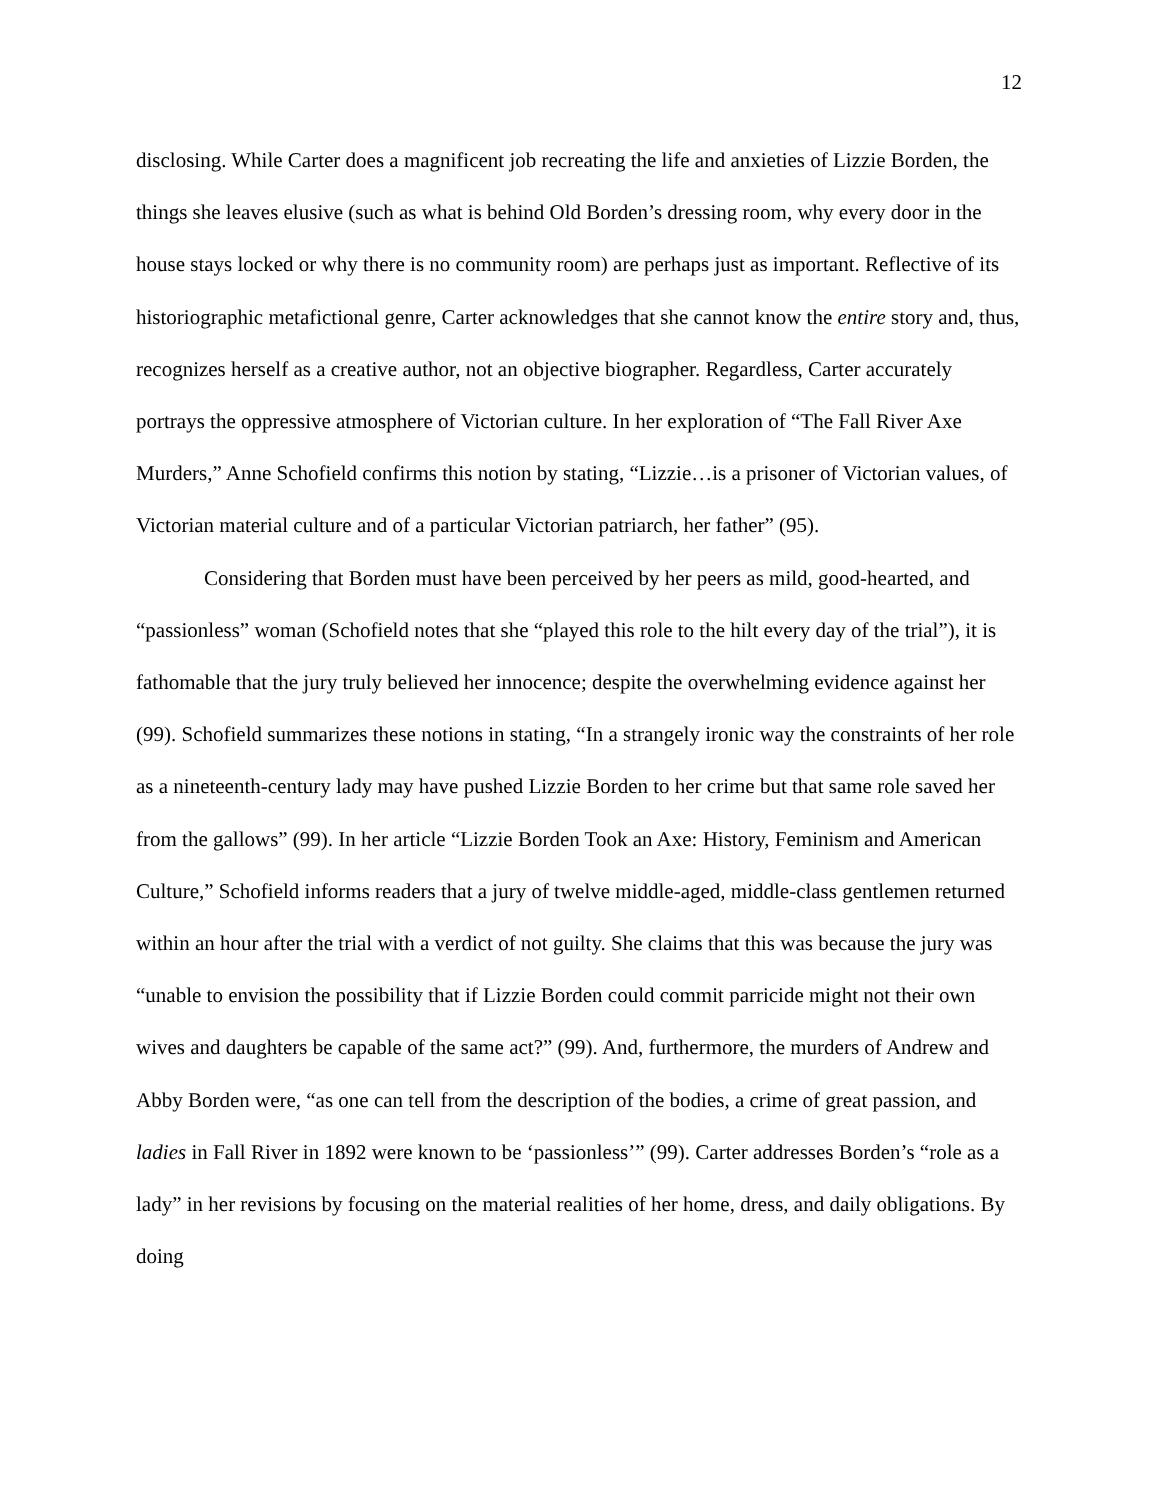12
disclosing. While Carter does a magnificent job recreating the life and anxieties of Lizzie Borden, the things she leaves elusive (such as what is behind Old Borden’s dressing room, why every door in the house stays locked or why there is no community room) are perhaps just as important. Reflective of its historiographic metafictional genre, Carter acknowledges that she cannot know the entire story and, thus, recognizes herself as a creative author, not an objective biographer. Regardless, Carter accurately portrays the oppressive atmosphere of Victorian culture. In her exploration of “The Fall River Axe Murders,” Anne Schofield confirms this notion by stating, “Lizzie…is a prisoner of Victorian values, of Victorian material culture and of a particular Victorian patriarch, her father” (95).
Considering that Borden must have been perceived by her peers as mild, good-hearted, and “passionless” woman (Schofield notes that she “played this role to the hilt every day of the trial”), it is fathomable that the jury truly believed her innocence; despite the overwhelming evidence against her (99). Schofield summarizes these notions in stating, “In a strangely ironic way the constraints of her role as a nineteenth-century lady may have pushed Lizzie Borden to her crime but that same role saved her from the gallows” (99). In her article “Lizzie Borden Took an Axe: History, Feminism and American Culture,” Schofield informs readers that a jury of twelve middle-aged, middle-class gentlemen returned within an hour after the trial with a verdict of not guilty. She claims that this was because the jury was “unable to envision the possibility that if Lizzie Borden could commit parricide might not their own wives and daughters be capable of the same act?” (99). And, furthermore, the murders of Andrew and Abby Borden were, “as one can tell from the description of the bodies, a crime of great passion, and ladies in Fall River in 1892 were known to be ‘passionless’” (99). Carter addresses Borden’s “role as a lady” in her revisions by focusing on the material realities of her home, dress, and daily obligations. By doing